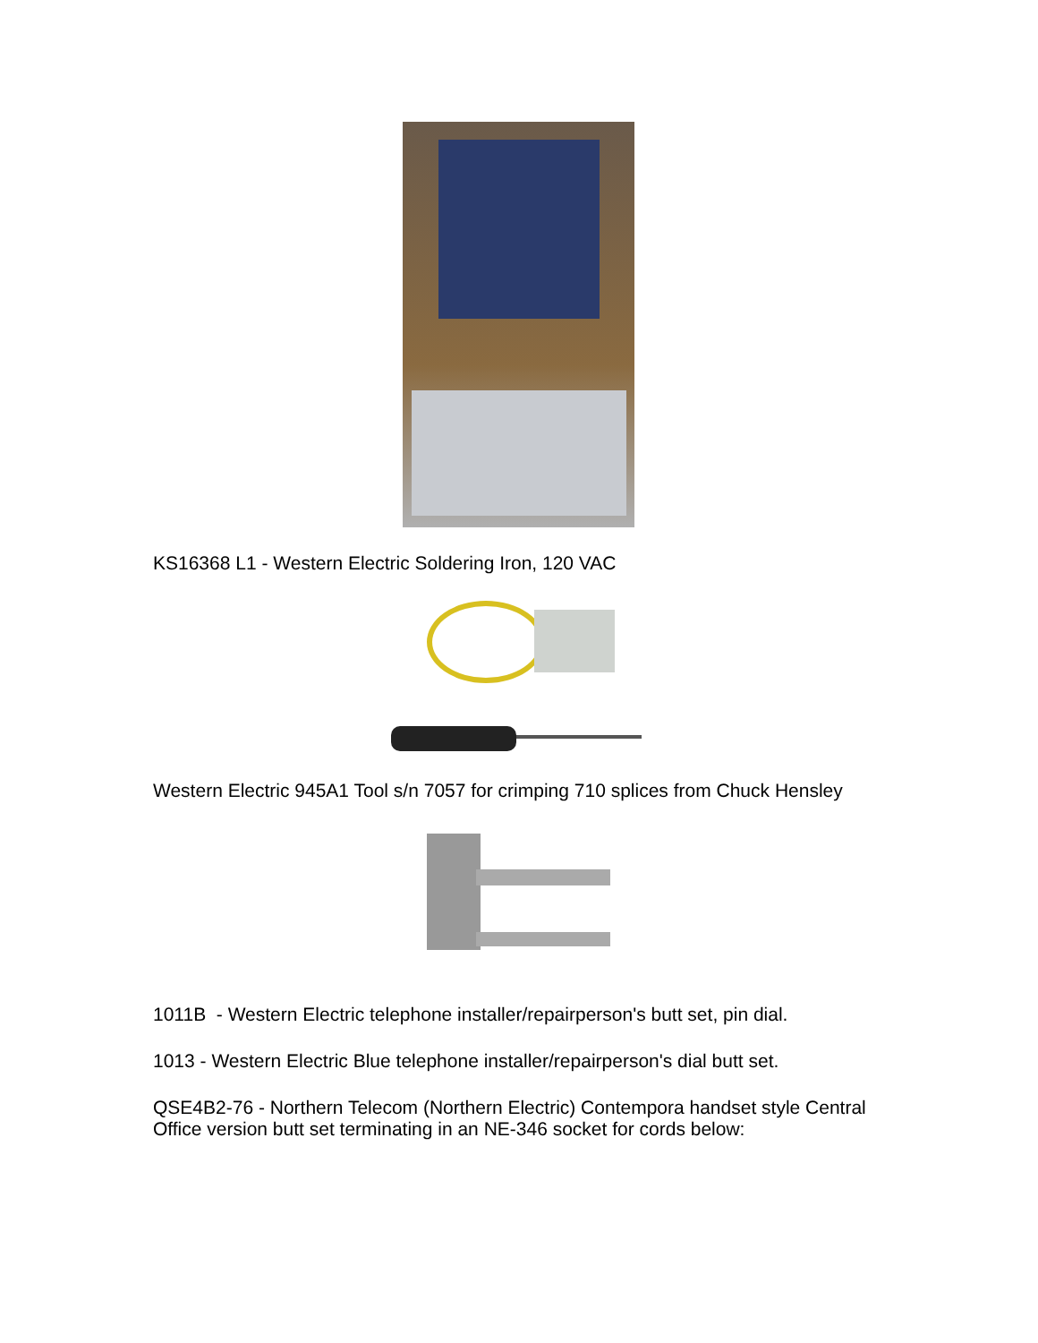KS16368 L1 - Western Electric Soldering Iron, 120 VAC
Western Electric 945A1 Tool s/n 7057 for crimping 710 splices from Chuck Hensley
1011B - Western Electric telephone installer/repairperson's butt set, pin dial.
1013 - Western Electric Blue telephone installer/repairperson's dial butt set.
QSE4B2-76 - Northern Telecom (Northern Electric) Contempora handset style Central Office version butt set terminating in an NE-346 socket for cords below: